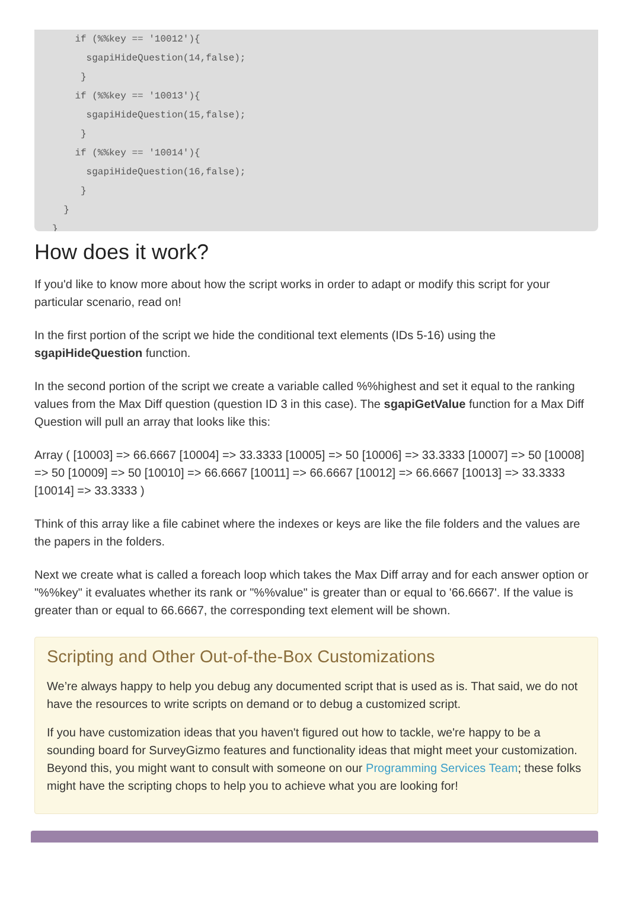if (%%key == '10012'){
      sgapiHideQuestion(14,false);
     }
    if (%%key == '10013'){
      sgapiHideQuestion(15,false);
     }
    if (%%key == '10014'){
      sgapiHideQuestion(16,false);
     }
  }
}
How does it work?
If you'd like to know more about how the script works in order to adapt or modify this script for your particular scenario, read on!
In the first portion of the script we hide the conditional text elements (IDs 5-16) using the sgapiHideQuestion function.
In the second portion of the script we create a variable called %%highest and set it equal to the ranking values from the Max Diff question (question ID 3 in this case). The sgapiGetValue function for a Max Diff Question will pull an array that looks like this:
Array ( [10003] => 66.6667 [10004] => 33.3333 [10005] => 50 [10006] => 33.3333 [10007] => 50 [10008] => 50 [10009] => 50 [10010] => 66.6667 [10011] => 66.6667 [10012] => 66.6667 [10013] => 33.3333 [10014] => 33.3333 )
Think of this array like a file cabinet where the indexes or keys are like the file folders and the values are the papers in the folders.
Next we create what is called a foreach loop which takes the Max Diff array and for each answer option or "%%key" it evaluates whether its rank or "%%value" is greater than or equal to '66.6667'. If the value is greater than or equal to 66.6667, the corresponding text element will be shown.
Scripting and Other Out-of-the-Box Customizations
We’re always happy to help you debug any documented script that is used as is. That said, we do not have the resources to write scripts on demand or to debug a customized script.
If you have customization ideas that you haven't figured out how to tackle, we're happy to be a sounding board for SurveyGizmo features and functionality ideas that might meet your customization. Beyond this, you might want to consult with someone on our Programming Services Team; these folks might have the scripting chops to help you to achieve what you are looking for!